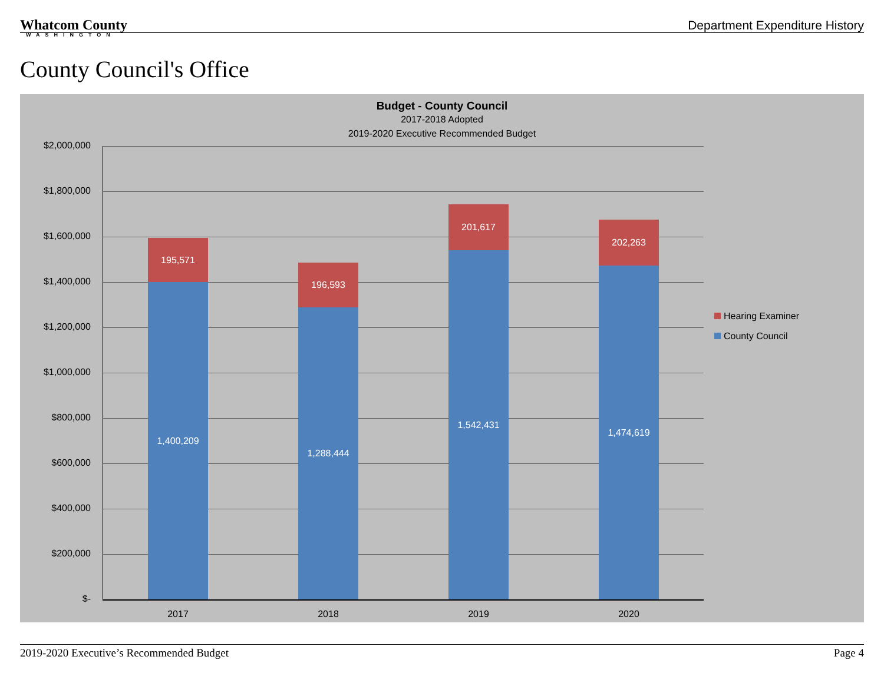Whatcom County
WASHINGTON
Department Expenditure History
County Council's Office
Budget - County Council
2017-2018 Adopted
2019-2020 Executive Recommended Budget
$2,000,000
$1,800,000
$1,600,000
$1,400,000
$1,200,000
$1,000,000
$800,000
$600,000
$400,000
$200,000
$-
195,571
1,400,209
196,593
1,288,444
201,617
1,542,431
202,263
1,474,619
2017 2018 2019 2020
Hearing Examiner
County Council
2019-2020 Executive’s Recommended Budget Page 4